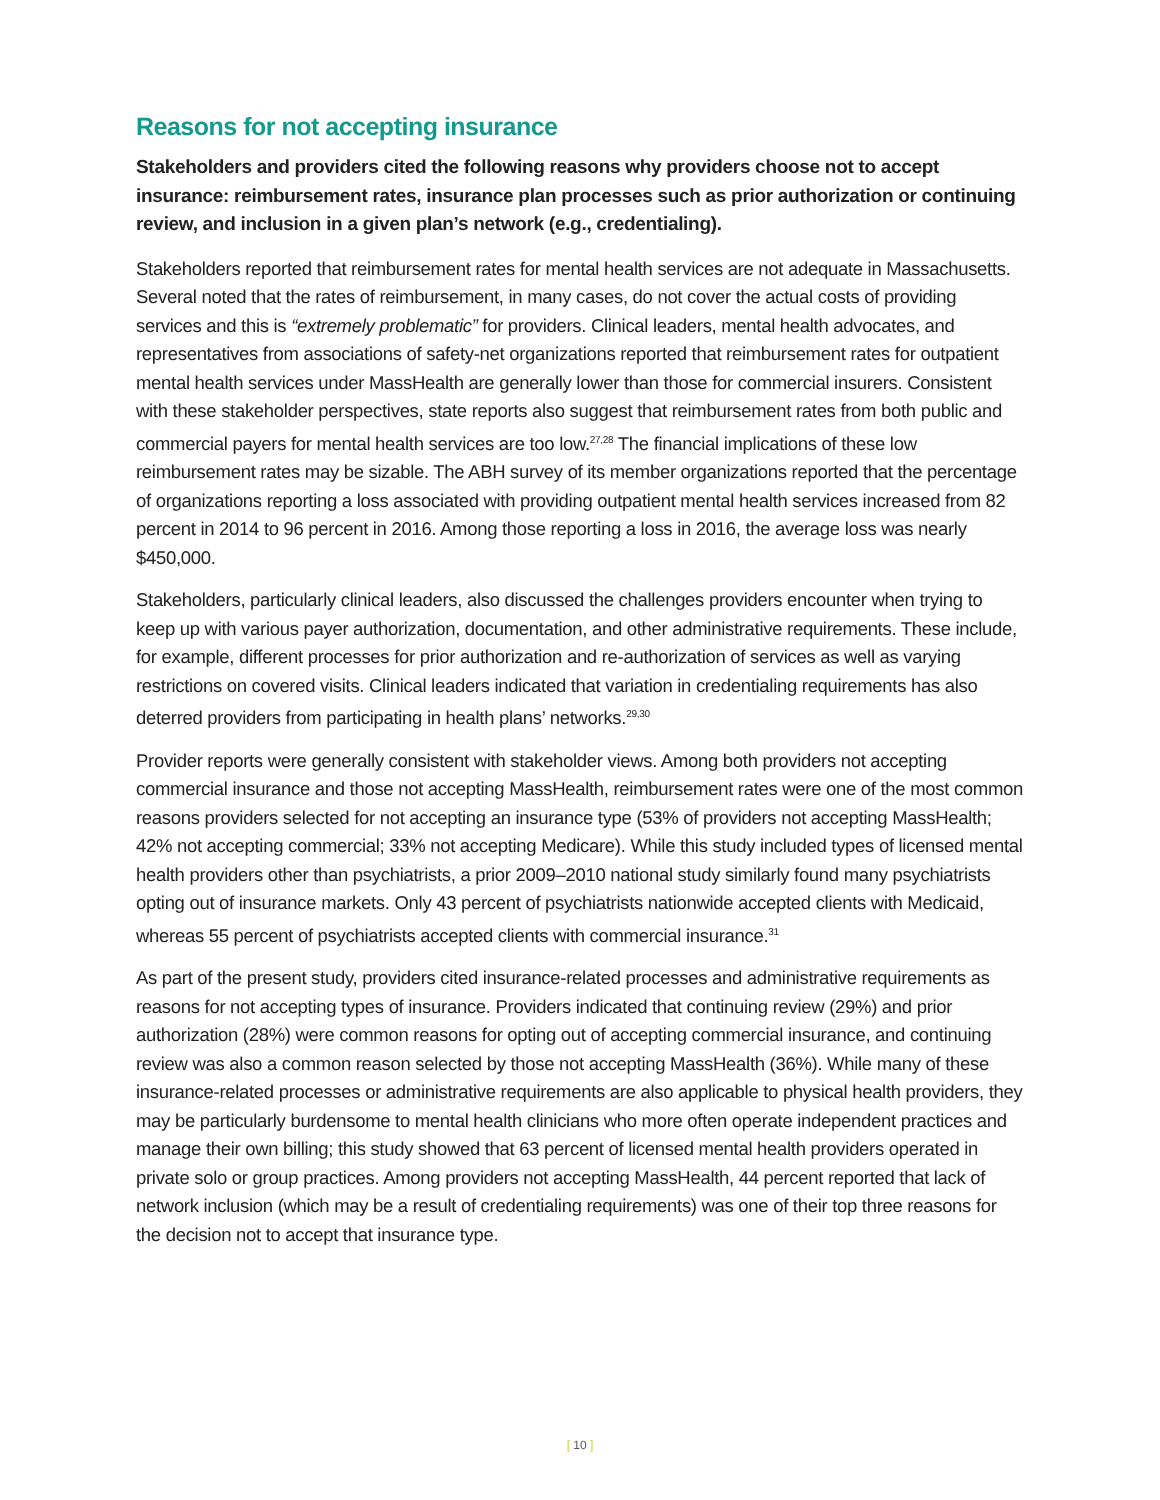Reasons for not accepting insurance
Stakeholders and providers cited the following reasons why providers choose not to accept insurance: reimbursement rates, insurance plan processes such as prior authorization or continuing review, and inclusion in a given plan’s network (e.g., credentialing).
Stakeholders reported that reimbursement rates for mental health services are not adequate in Massachusetts. Several noted that the rates of reimbursement, in many cases, do not cover the actual costs of providing services and this is “extremely problematic” for providers. Clinical leaders, mental health advocates, and representatives from associations of safety-net organizations reported that reimbursement rates for outpatient mental health services under MassHealth are generally lower than those for commercial insurers. Consistent with these stakeholder perspectives, state reports also suggest that reimbursement rates from both public and commercial payers for mental health services are too low.<sup>27,28</sup> The financial implications of these low reimbursement rates may be sizable. The ABH survey of its member organizations reported that the percentage of organizations reporting a loss associated with providing outpatient mental health services increased from 82 percent in 2014 to 96 percent in 2016. Among those reporting a loss in 2016, the average loss was nearly $450,000.
Stakeholders, particularly clinical leaders, also discussed the challenges providers encounter when trying to keep up with various payer authorization, documentation, and other administrative requirements. These include, for example, different processes for prior authorization and re-authorization of services as well as varying restrictions on covered visits. Clinical leaders indicated that variation in credentialing requirements has also deterred providers from participating in health plans’ networks.<sup>29,30</sup>
Provider reports were generally consistent with stakeholder views. Among both providers not accepting commercial insurance and those not accepting MassHealth, reimbursement rates were one of the most common reasons providers selected for not accepting an insurance type (53% of providers not accepting MassHealth; 42% not accepting commercial; 33% not accepting Medicare). While this study included types of licensed mental health providers other than psychiatrists, a prior 2009–2010 national study similarly found many psychiatrists opting out of insurance markets. Only 43 percent of psychiatrists nationwide accepted clients with Medicaid, whereas 55 percent of psychiatrists accepted clients with commercial insurance.<sup>31</sup>
As part of the present study, providers cited insurance-related processes and administrative requirements as reasons for not accepting types of insurance. Providers indicated that continuing review (29%) and prior authorization (28%) were common reasons for opting out of accepting commercial insurance, and continuing review was also a common reason selected by those not accepting MassHealth (36%). While many of these insurance-related processes or administrative requirements are also applicable to physical health providers, they may be particularly burdensome to mental health clinicians who more often operate independent practices and manage their own billing; this study showed that 63 percent of licensed mental health providers operated in private solo or group practices. Among providers not accepting MassHealth, 44 percent reported that lack of network inclusion (which may be a result of credentialing requirements) was one of their top three reasons for the decision not to accept that insurance type.
[ 10 ]